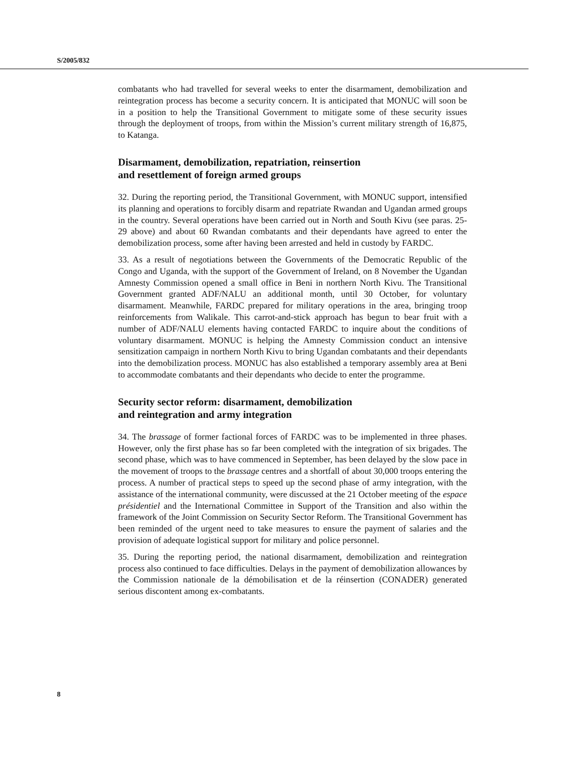S/2005/832
combatants who had travelled for several weeks to enter the disarmament, demobilization and reintegration process has become a security concern. It is anticipated that MONUC will soon be in a position to help the Transitional Government to mitigate some of these security issues through the deployment of troops, from within the Mission’s current military strength of 16,875, to Katanga.
Disarmament, demobilization, repatriation, reinsertion
and resettlement of foreign armed groups
32. During the reporting period, the Transitional Government, with MONUC support, intensified its planning and operations to forcibly disarm and repatriate Rwandan and Ugandan armed groups in the country. Several operations have been carried out in North and South Kivu (see paras. 25-29 above) and about 60 Rwandan combatants and their dependants have agreed to enter the demobilization process, some after having been arrested and held in custody by FARDC.
33. As a result of negotiations between the Governments of the Democratic Republic of the Congo and Uganda, with the support of the Government of Ireland, on 8 November the Ugandan Amnesty Commission opened a small office in Beni in northern North Kivu. The Transitional Government granted ADF/NALU an additional month, until 30 October, for voluntary disarmament. Meanwhile, FARDC prepared for military operations in the area, bringing troop reinforcements from Walikale. This carrot-and-stick approach has begun to bear fruit with a number of ADF/NALU elements having contacted FARDC to inquire about the conditions of voluntary disarmament. MONUC is helping the Amnesty Commission conduct an intensive sensitization campaign in northern North Kivu to bring Ugandan combatants and their dependants into the demobilization process. MONUC has also established a temporary assembly area at Beni to accommodate combatants and their dependants who decide to enter the programme.
Security sector reform: disarmament, demobilization
and reintegration and army integration
34. The brassage of former factional forces of FARDC was to be implemented in three phases. However, only the first phase has so far been completed with the integration of six brigades. The second phase, which was to have commenced in September, has been delayed by the slow pace in the movement of troops to the brassage centres and a shortfall of about 30,000 troops entering the process. A number of practical steps to speed up the second phase of army integration, with the assistance of the international community, were discussed at the 21 October meeting of the espace présidentiel and the International Committee in Support of the Transition and also within the framework of the Joint Commission on Security Sector Reform. The Transitional Government has been reminded of the urgent need to take measures to ensure the payment of salaries and the provision of adequate logistical support for military and police personnel.
35. During the reporting period, the national disarmament, demobilization and reintegration process also continued to face difficulties. Delays in the payment of demobilization allowances by the Commission nationale de la démobilisation et de la réinsertion (CONADER) generated serious discontent among ex-combatants.
8